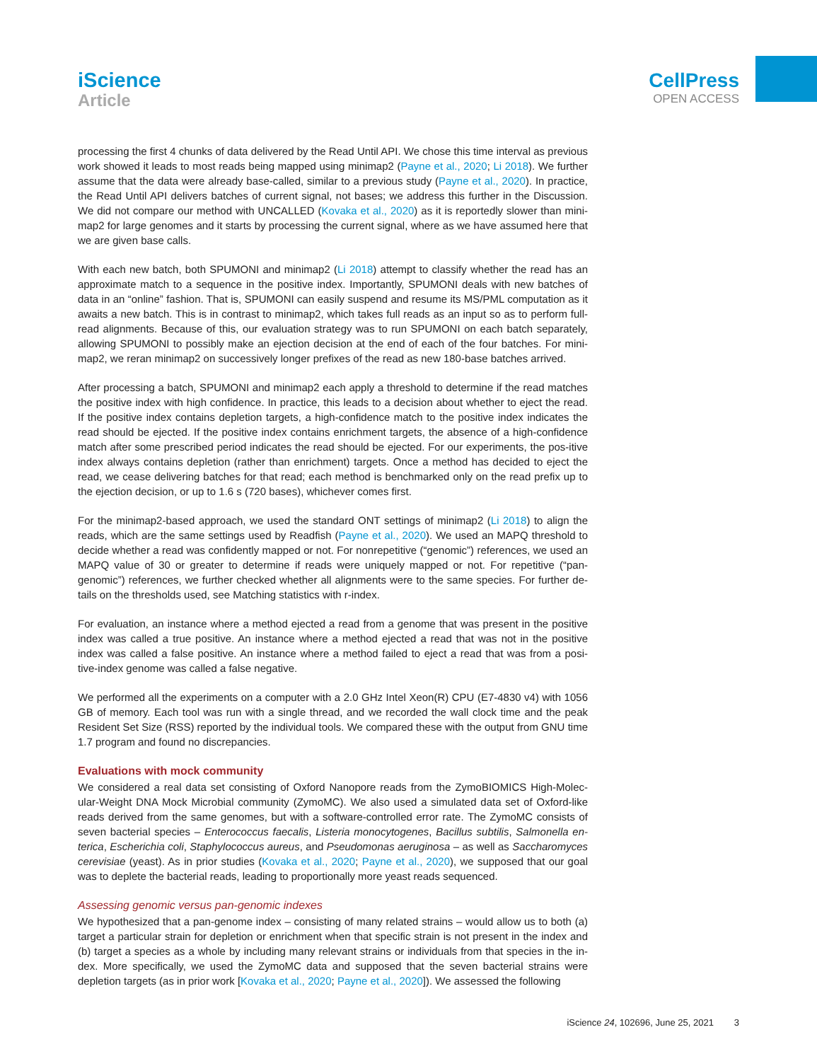iScience
Article
CellPress
OPEN ACCESS
processing the first 4 chunks of data delivered by the Read Until API. We chose this time interval as previous work showed it leads to most reads being mapped using minimap2 (Payne et al., 2020; Li 2018). We further assume that the data were already base-called, similar to a previous study (Payne et al., 2020). In practice, the Read Until API delivers batches of current signal, not bases; we address this further in the Discussion. We did not compare our method with UNCALLED (Kovaka et al., 2020) as it is reportedly slower than mini-map2 for large genomes and it starts by processing the current signal, where as we have assumed here that we are given base calls.
With each new batch, both SPUMONI and minimap2 (Li 2018) attempt to classify whether the read has an approximate match to a sequence in the positive index. Importantly, SPUMONI deals with new batches of data in an “online” fashion. That is, SPUMONI can easily suspend and resume its MS/PML computation as it awaits a new batch. This is in contrast to minimap2, which takes full reads as an input so as to perform full-read alignments. Because of this, our evaluation strategy was to run SPUMONI on each batch separately, allowing SPUMONI to possibly make an ejection decision at the end of each of the four batches. For mini-map2, we reran minimap2 on successively longer prefixes of the read as new 180-base batches arrived.
After processing a batch, SPUMONI and minimap2 each apply a threshold to determine if the read matches the positive index with high confidence. In practice, this leads to a decision about whether to eject the read. If the positive index contains depletion targets, a high-confidence match to the positive index indicates the read should be ejected. If the positive index contains enrichment targets, the absence of a high-confidence match after some prescribed period indicates the read should be ejected. For our experiments, the pos-itive index always contains depletion (rather than enrichment) targets. Once a method has decided to eject the read, we cease delivering batches for that read; each method is benchmarked only on the read prefix up to the ejection decision, or up to 1.6 s (720 bases), whichever comes first.
For the minimap2-based approach, we used the standard ONT settings of minimap2 (Li 2018) to align the reads, which are the same settings used by Readfish (Payne et al., 2020). We used an MAPQ threshold to decide whether a read was confidently mapped or not. For nonrepetitive (“genomic”) references, we used an MAPQ value of 30 or greater to determine if reads were uniquely mapped or not. For repetitive (“pan-genomic”) references, we further checked whether all alignments were to the same species. For further de-tails on the thresholds used, see Matching statistics with r-index.
For evaluation, an instance where a method ejected a read from a genome that was present in the positive index was called a true positive. An instance where a method ejected a read that was not in the positive index was called a false positive. An instance where a method failed to eject a read that was from a posi-tive-index genome was called a false negative.
We performed all the experiments on a computer with a 2.0 GHz Intel Xeon(R) CPU (E7-4830 v4) with 1056 GB of memory. Each tool was run with a single thread, and we recorded the wall clock time and the peak Resident Set Size (RSS) reported by the individual tools. We compared these with the output from GNU time 1.7 program and found no discrepancies.
Evaluations with mock community
We considered a real data set consisting of Oxford Nanopore reads from the ZymoBIOMICS High-Molec-ular-Weight DNA Mock Microbial community (ZymoMC). We also used a simulated data set of Oxford-like reads derived from the same genomes, but with a software-controlled error rate. The ZymoMC consists of seven bacterial species – Enterococcus faecalis, Listeria monocytogenes, Bacillus subtilis, Salmonella en-terica, Escherichia coli, Staphylococcus aureus, and Pseudomonas aeruginosa – as well as Saccharomyces cerevisiae (yeast). As in prior studies (Kovaka et al., 2020; Payne et al., 2020), we supposed that our goal was to deplete the bacterial reads, leading to proportionally more yeast reads sequenced.
Assessing genomic versus pan-genomic indexes
We hypothesized that a pan-genome index – consisting of many related strains – would allow us to both (a) target a particular strain for depletion or enrichment when that specific strain is not present in the index and (b) target a species as a whole by including many relevant strains or individuals from that species in the in-dex. More specifically, we used the ZymoMC data and supposed that the seven bacterial strains were depletion targets (as in prior work [Kovaka et al., 2020; Payne et al., 2020]). We assessed the following
iScience 24, 102696, June 25, 2021 3